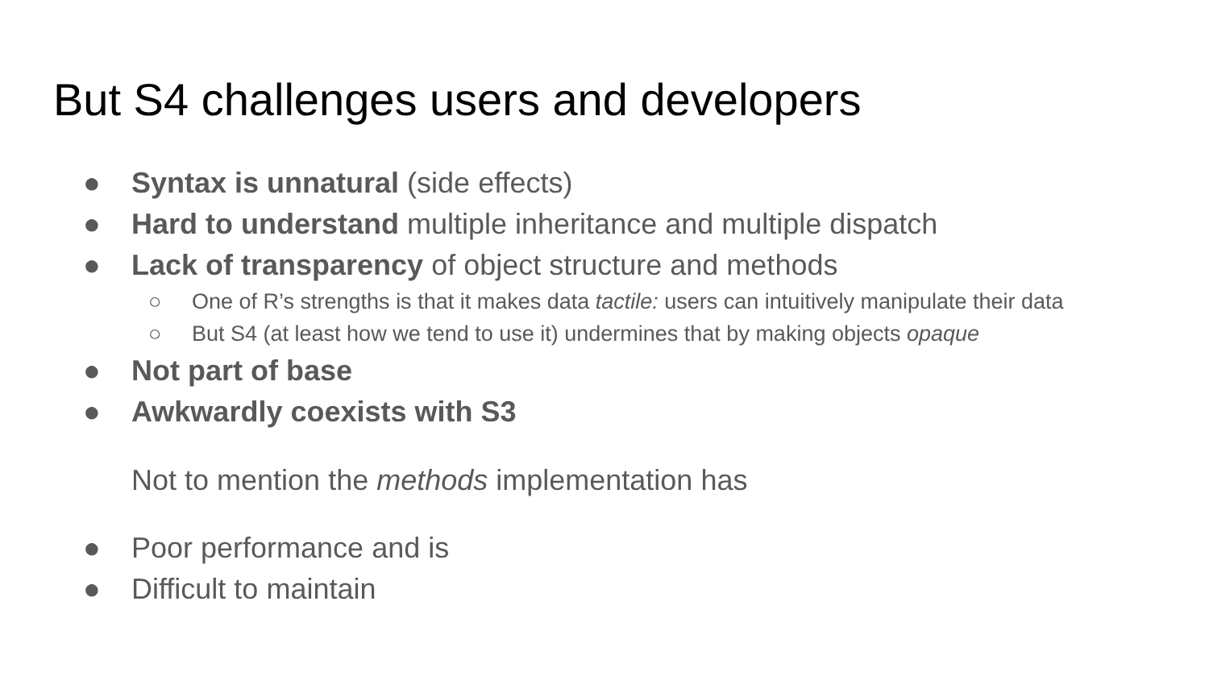But S4 challenges users and developers
● Syntax is unnatural (side effects)
● Hard to understand multiple inheritance and multiple dispatch
● Lack of transparency of object structure and methods
○ One of R’s strengths is that it makes data tactile: users can intuitively manipulate their data
○ But S4 (at least how we tend to use it) undermines that by making objects opaque
● Not part of base
● Awkwardly coexists with S3
Not to mention the methods implementation has
● Poor performance and is
● Difficult to maintain